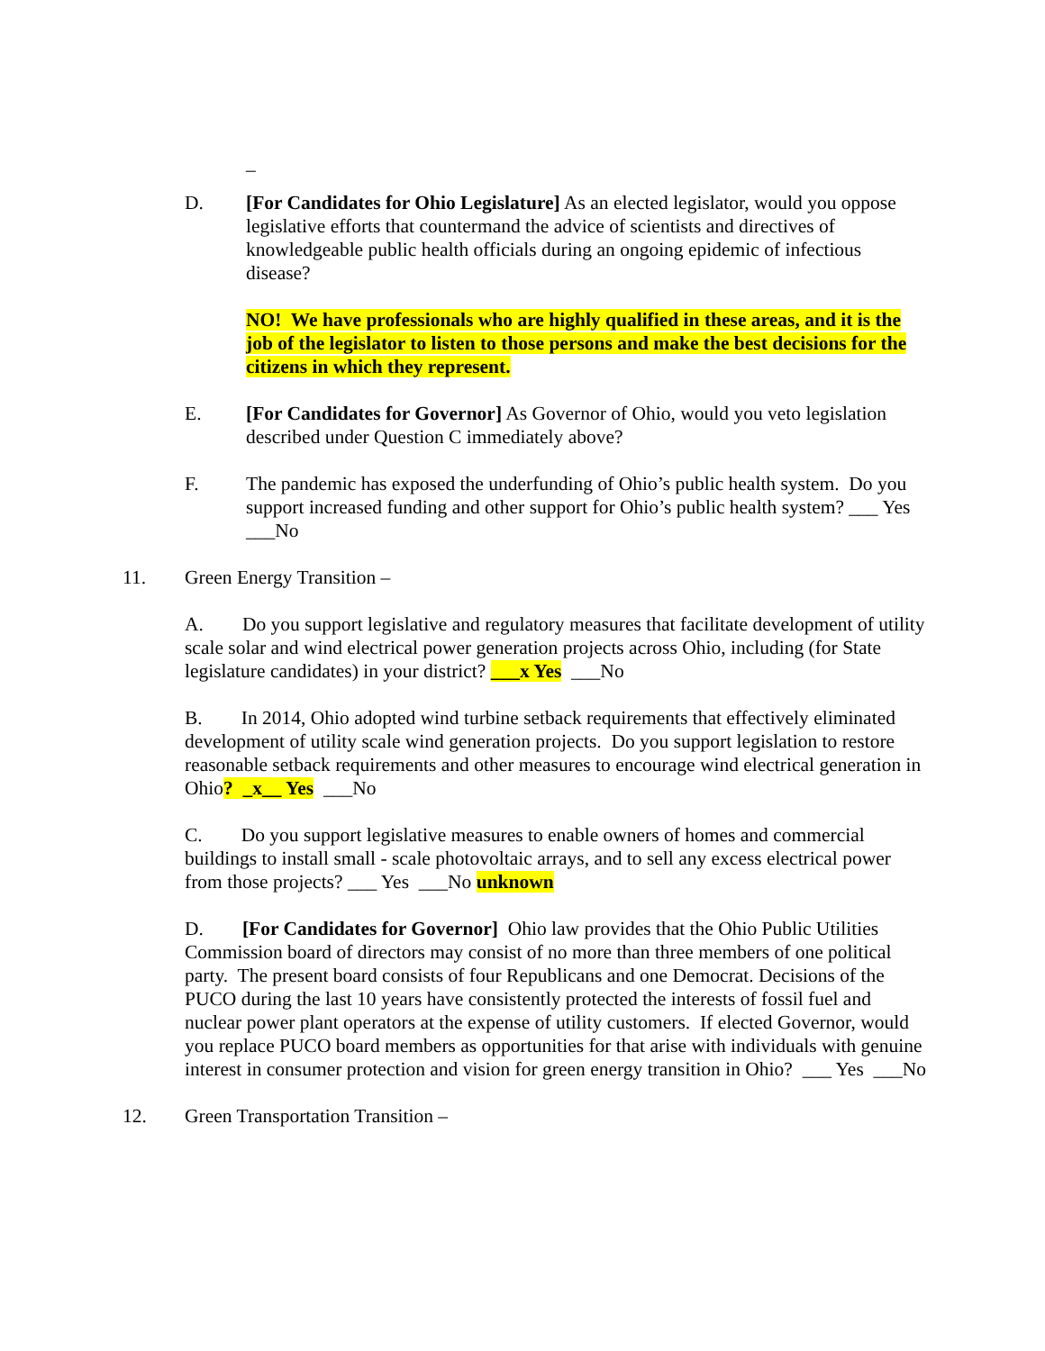_
D. [For Candidates for Ohio Legislature] As an elected legislator, would you oppose legislative efforts that countermand the advice of scientists and directives of knowledgeable public health officials during an ongoing epidemic of infectious disease?
NO! We have professionals who are highly qualified in these areas, and it is the job of the legislator to listen to those persons and make the best decisions for the citizens in which they represent.
E. [For Candidates for Governor] As Governor of Ohio, would you veto legislation described under Question C immediately above?
F. The pandemic has exposed the underfunding of Ohio’s public health system. Do you support increased funding and other support for Ohio’s public health system? ___ Yes ___No
11. Green Energy Transition –
A. Do you support legislative and regulatory measures that facilitate development of utility scale solar and wind electrical power generation projects across Ohio, including (for State legislature candidates) in your district? ___x Yes ___No
B. In 2014, Ohio adopted wind turbine setback requirements that effectively eliminated development of utility scale wind generation projects. Do you support legislation to restore reasonable setback requirements and other measures to encourage wind electrical generation in Ohio? _x__ Yes ___No
C. Do you support legislative measures to enable owners of homes and commercial buildings to install small - scale photovoltaic arrays, and to sell any excess electrical power from those projects? ___ Yes ___No unknown
D. [For Candidates for Governor] Ohio law provides that the Ohio Public Utilities Commission board of directors may consist of no more than three members of one political party. The present board consists of four Republicans and one Democrat. Decisions of the PUCO during the last 10 years have consistently protected the interests of fossil fuel and nuclear power plant operators at the expense of utility customers. If elected Governor, would you replace PUCO board members as opportunities for that arise with individuals with genuine interest in consumer protection and vision for green energy transition in Ohio? ___ Yes ___No
12. Green Transportation Transition –